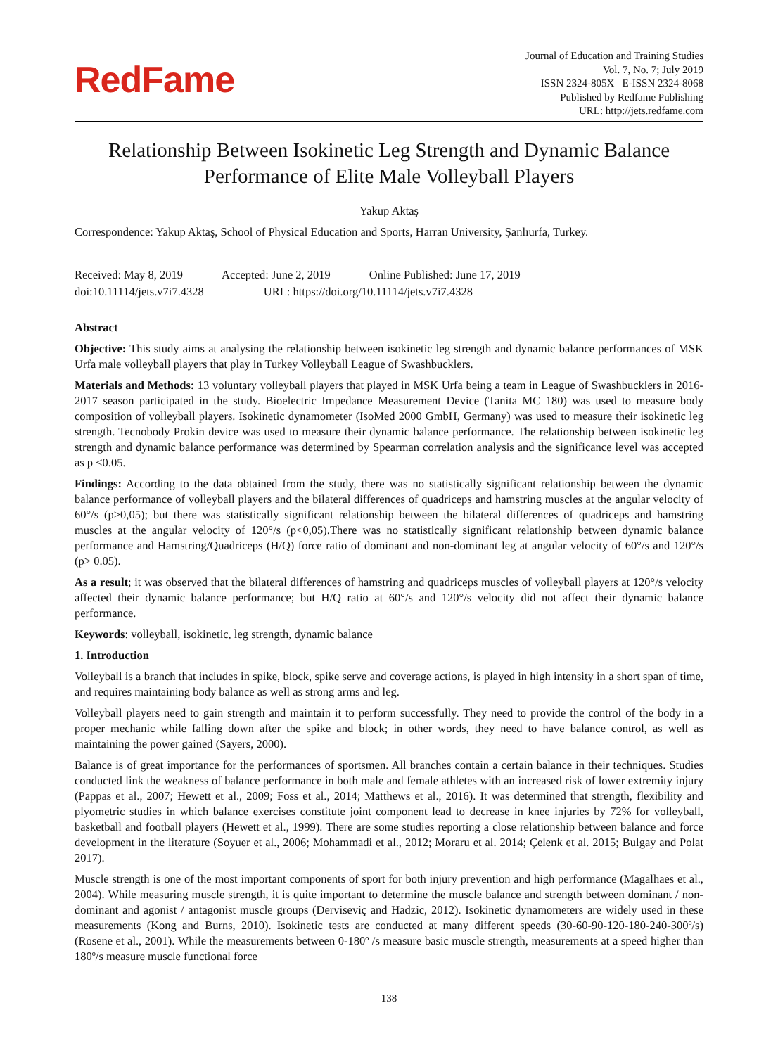RedFame
Journal of Education and Training Studies
Vol. 7, No. 7; July 2019
ISSN 2324-805X E-ISSN 2324-8068
Published by Redfame Publishing
URL: http://jets.redfame.com
Relationship Between Isokinetic Leg Strength and Dynamic Balance
Performance of Elite Male Volleyball Players
Yakup Aktaş
Correspondence: Yakup Aktaş, School of Physical Education and Sports, Harran University, Şanlıurfa, Turkey.
Received: May 8, 2019 Accepted: June 2, 2019 Online Published: June 17, 2019
doi:10.11114/jets.v7i7.4328 URL: https://doi.org/10.11114/jets.v7i7.4328
Abstract
Objective: This study aims at analysing the relationship between isokinetic leg strength and dynamic balance performances of MSK Urfa male volleyball players that play in Turkey Volleyball League of Swashbucklers.
Materials and Methods: 13 voluntary volleyball players that played in MSK Urfa being a team in League of Swashbucklers in 2016-2017 season participated in the study. Bioelectric Impedance Measurement Device (Tanita MC 180) was used to measure body composition of volleyball players. Isokinetic dynamometer (IsoMed 2000 GmbH, Germany) was used to measure their isokinetic leg strength. Tecnobody Prokin device was used to measure their dynamic balance performance. The relationship between isokinetic leg strength and dynamic balance performance was determined by Spearman correlation analysis and the significance level was accepted as p <0.05.
Findings: According to the data obtained from the study, there was no statistically significant relationship between the dynamic balance performance of volleyball players and the bilateral differences of quadriceps and hamstring muscles at the angular velocity of 60°/s (p>0,05); but there was statistically significant relationship between the bilateral differences of quadriceps and hamstring muscles at the angular velocity of 120°/s (p<0,05).There was no statistically significant relationship between dynamic balance performance and Hamstring/Quadriceps (H/Q) force ratio of dominant and non-dominant leg at angular velocity of 60°/s and 120°/s (p> 0.05).
As a result; it was observed that the bilateral differences of hamstring and quadriceps muscles of volleyball players at 120°/s velocity affected their dynamic balance performance; but H/Q ratio at 60°/s and 120°/s velocity did not affect their dynamic balance performance.
Keywords: volleyball, isokinetic, leg strength, dynamic balance
1. Introduction
Volleyball is a branch that includes in spike, block, spike serve and coverage actions, is played in high intensity in a short span of time, and requires maintaining body balance as well as strong arms and leg.
Volleyball players need to gain strength and maintain it to perform successfully. They need to provide the control of the body in a proper mechanic while falling down after the spike and block; in other words, they need to have balance control, as well as maintaining the power gained (Sayers, 2000).
Balance is of great importance for the performances of sportsmen. All branches contain a certain balance in their techniques. Studies conducted link the weakness of balance performance in both male and female athletes with an increased risk of lower extremity injury (Pappas et al., 2007; Hewett et al., 2009; Foss et al., 2014; Matthews et al., 2016). It was determined that strength, flexibility and plyometric studies in which balance exercises constitute joint component lead to decrease in knee injuries by 72% for volleyball, basketball and football players (Hewett et al., 1999). There are some studies reporting a close relationship between balance and force development in the literature (Soyuer et al., 2006; Mohammadi et al., 2012; Moraru et al. 2014; Çelenk et al. 2015; Bulgay and Polat 2017).
Muscle strength is one of the most important components of sport for both injury prevention and high performance (Magalhaes et al., 2004). While measuring muscle strength, it is quite important to determine the muscle balance and strength between dominant / non-dominant and agonist / antagonist muscle groups (Derviseviç and Hadzic, 2012). Isokinetic dynamometers are widely used in these measurements (Kong and Burns, 2010). Isokinetic tests are conducted at many different speeds (30-60-90-120-180-240-300º/s) (Rosene et al., 2001). While the measurements between 0-180º /s measure basic muscle strength, measurements at a speed higher than 180º/s measure muscle functional force
138